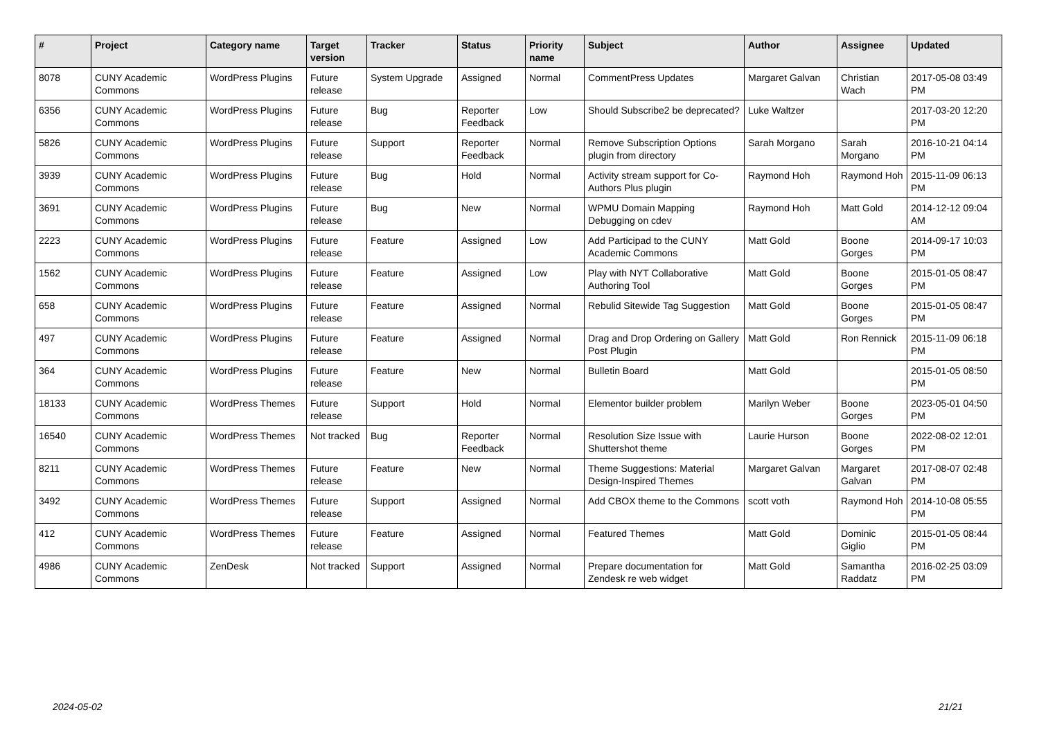| # | Project | Category name | Target version | Tracker | Status | Priority name | Subject | Author | Assignee | Updated |
| --- | --- | --- | --- | --- | --- | --- | --- | --- | --- | --- |
| 8078 | CUNY Academic Commons | WordPress Plugins | Future release | System Upgrade | Assigned | Normal | CommentPress Updates | Margaret Galvan | Christian Wach | 2017-05-08 03:49 PM |
| 6356 | CUNY Academic Commons | WordPress Plugins | Future release | Bug | Reporter Feedback | Low | Should Subscribe2 be deprecated? | Luke Waltzer | | 2017-03-20 12:20 PM |
| 5826 | CUNY Academic Commons | WordPress Plugins | Future release | Support | Reporter Feedback | Normal | Remove Subscription Options plugin from directory | Sarah Morgano | Sarah Morgano | 2016-10-21 04:14 PM |
| 3939 | CUNY Academic Commons | WordPress Plugins | Future release | Bug | Hold | Normal | Activity stream support for Co-Authors Plus plugin | Raymond Hoh | Raymond Hoh | 2015-11-09 06:13 PM |
| 3691 | CUNY Academic Commons | WordPress Plugins | Future release | Bug | New | Normal | WPMU Domain Mapping Debugging on cdev | Raymond Hoh | Matt Gold | 2014-12-12 09:04 AM |
| 2223 | CUNY Academic Commons | WordPress Plugins | Future release | Feature | Assigned | Low | Add Participad to the CUNY Academic Commons | Matt Gold | Boone Gorges | 2014-09-17 10:03 PM |
| 1562 | CUNY Academic Commons | WordPress Plugins | Future release | Feature | Assigned | Low | Play with NYT Collaborative Authoring Tool | Matt Gold | Boone Gorges | 2015-01-05 08:47 PM |
| 658 | CUNY Academic Commons | WordPress Plugins | Future release | Feature | Assigned | Normal | Rebulid Sitewide Tag Suggestion | Matt Gold | Boone Gorges | 2015-01-05 08:47 PM |
| 497 | CUNY Academic Commons | WordPress Plugins | Future release | Feature | Assigned | Normal | Drag and Drop Ordering on Gallery Post Plugin | Matt Gold | Ron Rennick | 2015-11-09 06:18 PM |
| 364 | CUNY Academic Commons | WordPress Plugins | Future release | Feature | New | Normal | Bulletin Board | Matt Gold | | 2015-01-05 08:50 PM |
| 18133 | CUNY Academic Commons | WordPress Themes | Future release | Support | Hold | Normal | Elementor builder problem | Marilyn Weber | Boone Gorges | 2023-05-01 04:50 PM |
| 16540 | CUNY Academic Commons | WordPress Themes | Not tracked | Bug | Reporter Feedback | Normal | Resolution Size Issue with Shuttershot theme | Laurie Hurson | Boone Gorges | 2022-08-02 12:01 PM |
| 8211 | CUNY Academic Commons | WordPress Themes | Future release | Feature | New | Normal | Theme Suggestions: Material Design-Inspired Themes | Margaret Galvan | Margaret Galvan | 2017-08-07 02:48 PM |
| 3492 | CUNY Academic Commons | WordPress Themes | Future release | Support | Assigned | Normal | Add CBOX theme to the Commons | scott voth | Raymond Hoh | 2014-10-08 05:55 PM |
| 412 | CUNY Academic Commons | WordPress Themes | Future release | Feature | Assigned | Normal | Featured Themes | Matt Gold | Dominic Giglio | 2015-01-05 08:44 PM |
| 4986 | CUNY Academic Commons | ZenDesk | Not tracked | Support | Assigned | Normal | Prepare documentation for Zendesk re web widget | Matt Gold | Samantha Raddatz | 2016-02-25 03:09 PM |
2024-05-02 21/21